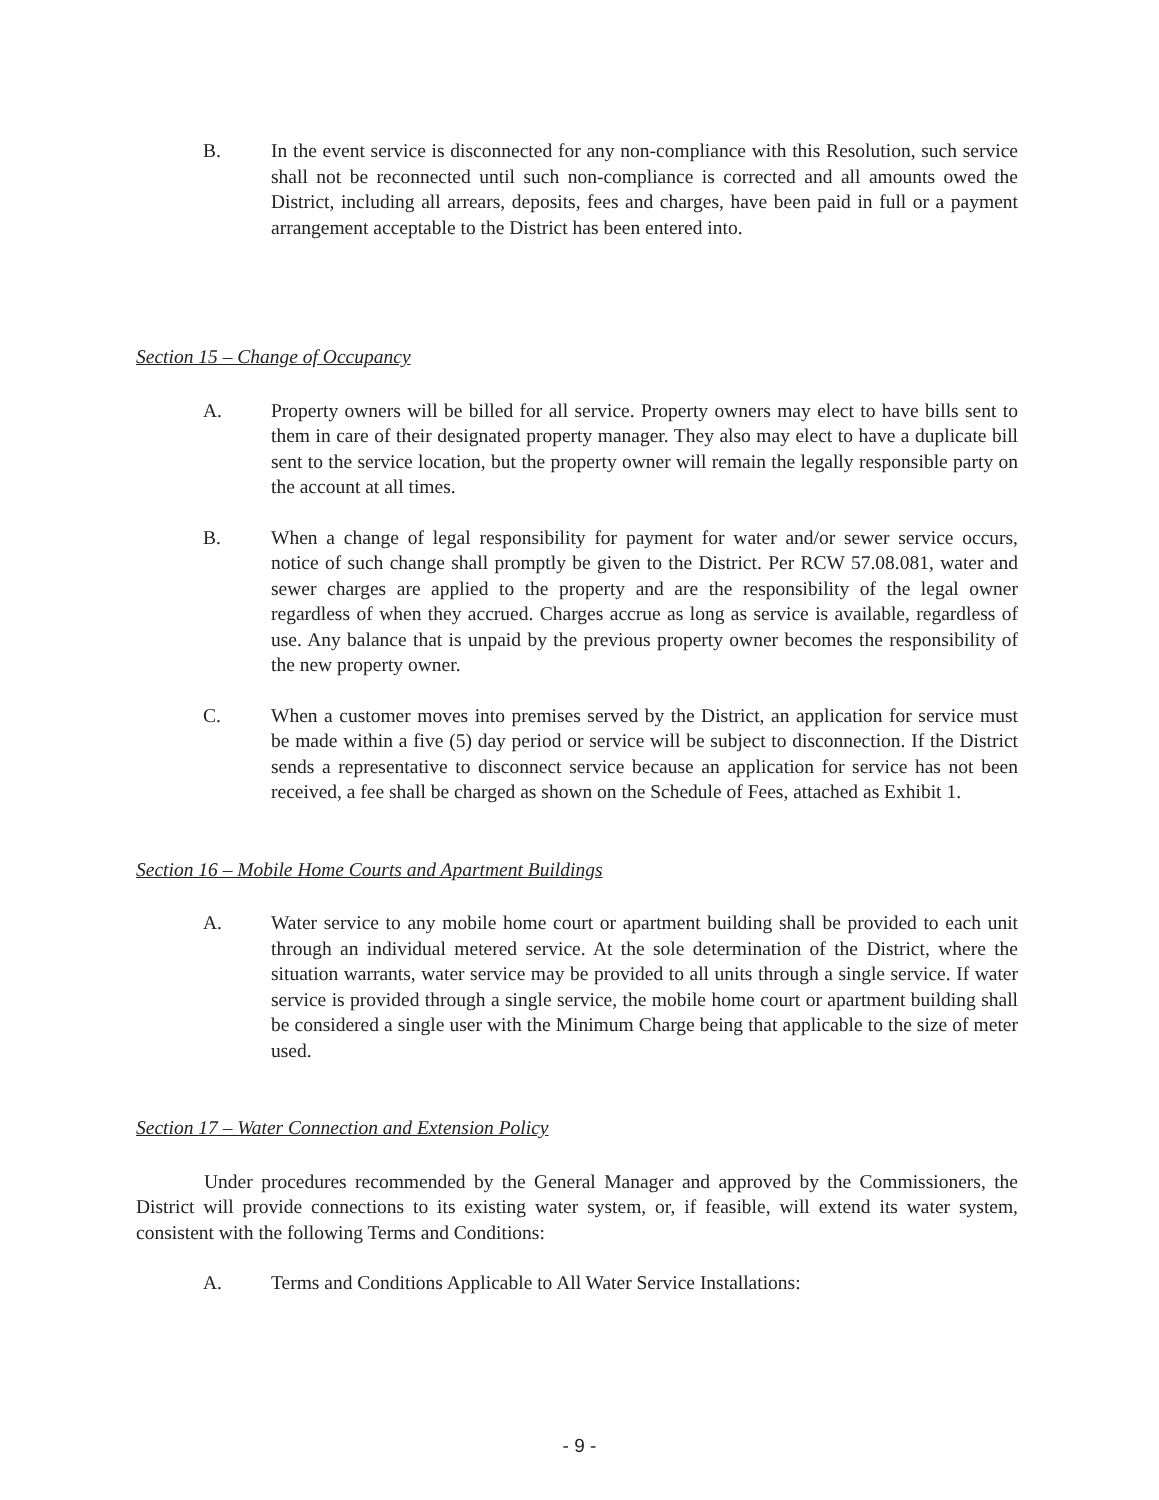B. In the event service is disconnected for any non-compliance with this Resolution, such service shall not be reconnected until such non-compliance is corrected and all amounts owed the District, including all arrears, deposits, fees and charges, have been paid in full or a payment arrangement acceptable to the District has been entered into.
Section 15 – Change of Occupancy
A. Property owners will be billed for all service. Property owners may elect to have bills sent to them in care of their designated property manager. They also may elect to have a duplicate bill sent to the service location, but the property owner will remain the legally responsible party on the account at all times.
B. When a change of legal responsibility for payment for water and/or sewer service occurs, notice of such change shall promptly be given to the District. Per RCW 57.08.081, water and sewer charges are applied to the property and are the responsibility of the legal owner regardless of when they accrued. Charges accrue as long as service is available, regardless of use. Any balance that is unpaid by the previous property owner becomes the responsibility of the new property owner.
C. When a customer moves into premises served by the District, an application for service must be made within a five (5) day period or service will be subject to disconnection. If the District sends a representative to disconnect service because an application for service has not been received, a fee shall be charged as shown on the Schedule of Fees, attached as Exhibit 1.
Section 16 – Mobile Home Courts and Apartment Buildings
A. Water service to any mobile home court or apartment building shall be provided to each unit through an individual metered service. At the sole determination of the District, where the situation warrants, water service may be provided to all units through a single service. If water service is provided through a single service, the mobile home court or apartment building shall be considered a single user with the Minimum Charge being that applicable to the size of meter used.
Section 17 – Water Connection and Extension Policy
Under procedures recommended by the General Manager and approved by the Commissioners, the District will provide connections to its existing water system, or, if feasible, will extend its water system, consistent with the following Terms and Conditions:
A. Terms and Conditions Applicable to All Water Service Installations:
- 9 -